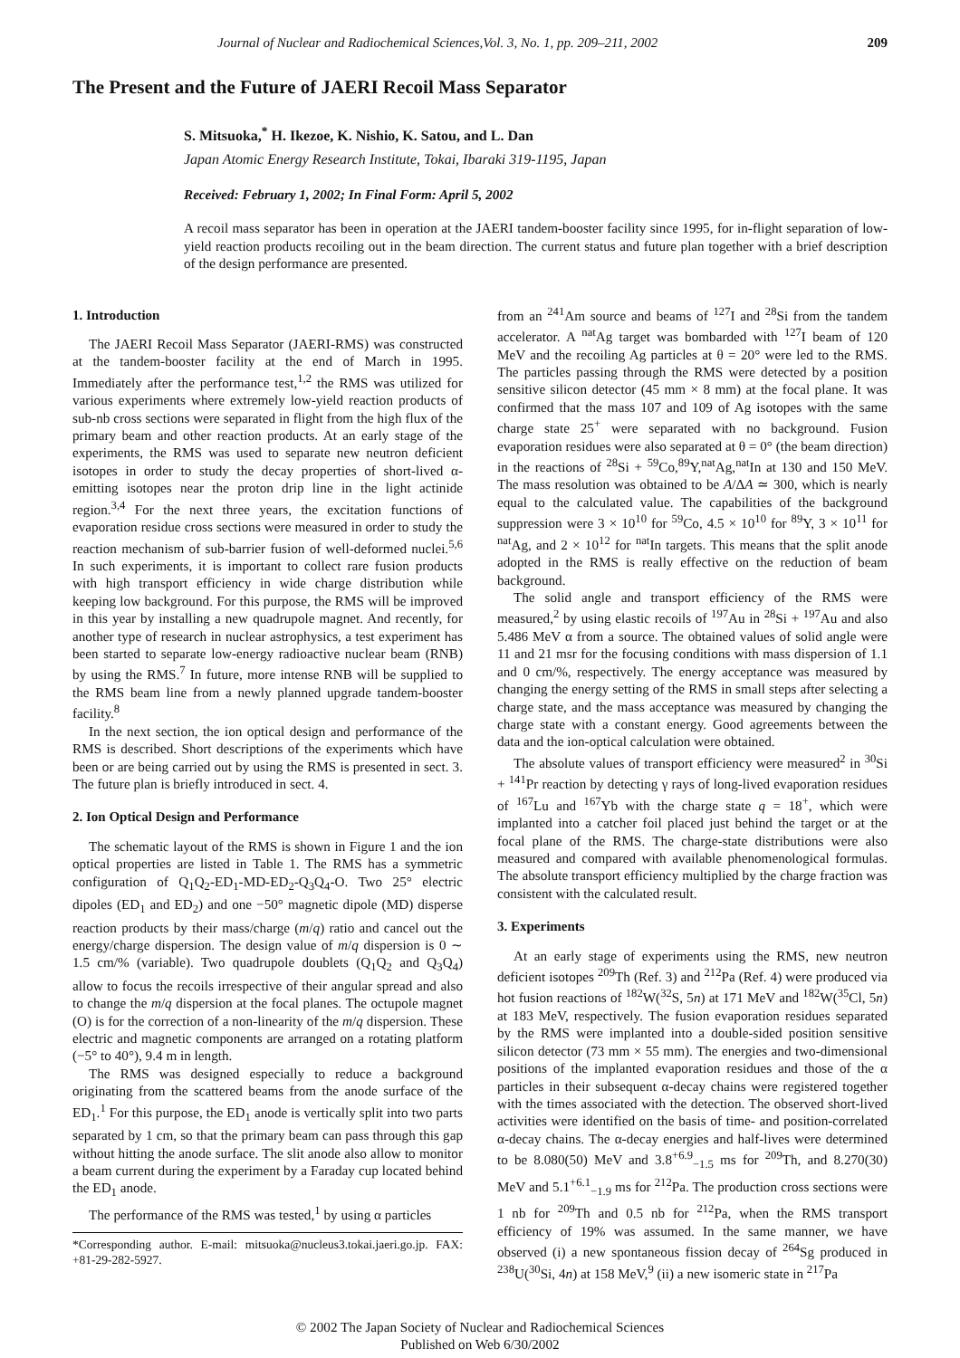Journal of Nuclear and Radiochemical Sciences,Vol. 3, No. 1, pp. 209–211, 2002 209
The Present and the Future of JAERI Recoil Mass Separator
S. Mitsuoka,<sup>*</sup> H. Ikezoe, K. Nishio, K. Satou, and L. Dan
Japan Atomic Energy Research Institute, Tokai, Ibaraki 319-1195, Japan
Received: February 1, 2002; In Final Form: April 5, 2002
A recoil mass separator has been in operation at the JAERI tandem-booster facility since 1995, for in-flight separation of low-yield reaction products recoiling out in the beam direction. The current status and future plan together with a brief description of the design performance are presented.
1. Introduction
The JAERI Recoil Mass Separator (JAERI-RMS) was constructed at the tandem-booster facility at the end of March in 1995. Immediately after the performance test,<sup>1,2</sup> the RMS was utilized for various experiments where extremely low-yield reaction products of sub-nb cross sections were separated in flight from the high flux of the primary beam and other reaction products. At an early stage of the experiments, the RMS was used to separate new neutron deficient isotopes in order to study the decay properties of short-lived α-emitting isotopes near the proton drip line in the light actinide region.<sup>3,4</sup> For the next three years, the excitation functions of evaporation residue cross sections were measured in order to study the reaction mechanism of sub-barrier fusion of well-deformed nuclei.<sup>5,6</sup> In such experiments, it is important to collect rare fusion products with high transport efficiency in wide charge distribution while keeping low background. For this purpose, the RMS will be improved in this year by installing a new quadrupole magnet. And recently, for another type of research in nuclear astrophysics, a test experiment has been started to separate low-energy radioactive nuclear beam (RNB) by using the RMS.<sup>7</sup> In future, more intense RNB will be supplied to the RMS beam line from a newly planned upgrade tandem-booster facility.<sup>8</sup>
In the next section, the ion optical design and performance of the RMS is described. Short descriptions of the experiments which have been or are being carried out by using the RMS is presented in sect. 3. The future plan is briefly introduced in sect. 4.
2. Ion Optical Design and Performance
The schematic layout of the RMS is shown in Figure 1 and the ion optical properties are listed in Table 1. The RMS has a symmetric configuration of Q<sub>1</sub>Q<sub>2</sub>-ED<sub>1</sub>-MD-ED<sub>2</sub>-Q<sub>3</sub>Q<sub>4</sub>-O. Two 25° electric dipoles (ED<sub>1</sub> and ED<sub>2</sub>) and one −50° magnetic dipole (MD) disperse reaction products by their mass/charge (m/q) ratio and cancel out the energy/charge dispersion. The design value of m/q dispersion is 0 ∼ 1.5 cm/% (variable). Two quadrupole doublets (Q<sub>1</sub>Q<sub>2</sub> and Q<sub>3</sub>Q<sub>4</sub>) allow to focus the recoils irrespective of their angular spread and also to change the m/q dispersion at the focal planes. The octupole magnet (O) is for the correction of a non-linearity of the m/q dispersion. These electric and magnetic components are arranged on a rotating platform (−5° to 40°), 9.4 m in length.
The RMS was designed especially to reduce a background originating from the scattered beams from the anode surface of the ED<sub>1</sub>.<sup>1</sup> For this purpose, the ED<sub>1</sub> anode is vertically split into two parts separated by 1 cm, so that the primary beam can pass through this gap without hitting the anode surface. The slit anode also allow to monitor a beam current during the experiment by a Faraday cup located behind the ED<sub>1</sub> anode.
The performance of the RMS was tested,<sup>1</sup> by using α particles
*Corresponding author. E-mail: mitsuoka@nucleus3.tokai.jaeri.go.jp. FAX: +81-29-282-5927.
from an <sup>241</sup>Am source and beams of <sup>127</sup>I and <sup>28</sup>Si from the tandem accelerator. A <sup>nat</sup>Ag target was bombarded with <sup>127</sup>I beam of 120 MeV and the recoiling Ag particles at θ = 20° were led to the RMS. The particles passing through the RMS were detected by a position sensitive silicon detector (45 mm × 8 mm) at the focal plane. It was confirmed that the mass 107 and 109 of Ag isotopes with the same charge state 25<sup>+</sup> were separated with no background. Fusion evaporation residues were also separated at θ = 0° (the beam direction) in the reactions of <sup>28</sup>Si + <sup>59</sup>Co,<sup>89</sup>Y,<sup>nat</sup>Ag,<sup>nat</sup>In at 130 and 150 MeV. The mass resolution was obtained to be A/ΔA ≃ 300, which is nearly equal to the calculated value. The capabilities of the background suppression were 3 × 10<sup>10</sup> for <sup>59</sup>Co, 4.5 × 10<sup>10</sup> for <sup>89</sup>Y, 3 × 10<sup>11</sup> for <sup>nat</sup>Ag, and 2 × 10<sup>12</sup> for <sup>nat</sup>In targets. This means that the split anode adopted in the RMS is really effective on the reduction of beam background.
The solid angle and transport efficiency of the RMS were measured,<sup>2</sup> by using elastic recoils of <sup>197</sup>Au in <sup>28</sup>Si + <sup>197</sup>Au and also 5.486 MeV α from a source. The obtained values of solid angle were 11 and 21 msr for the focusing conditions with mass dispersion of 1.1 and 0 cm/%, respectively. The energy acceptance was measured by changing the energy setting of the RMS in small steps after selecting a charge state, and the mass acceptance was measured by changing the charge state with a constant energy. Good agreements between the data and the ion-optical calculation were obtained.
The absolute values of transport efficiency were measured<sup>2</sup> in <sup>30</sup>Si + <sup>141</sup>Pr reaction by detecting γ rays of long-lived evaporation residues of <sup>167</sup>Lu and <sup>167</sup>Yb with the charge state q = 18<sup>+</sup>, which were implanted into a catcher foil placed just behind the target or at the focal plane of the RMS. The charge-state distributions were also measured and compared with available phenomenological formulas. The absolute transport efficiency multiplied by the charge fraction was consistent with the calculated result.
3. Experiments
At an early stage of experiments using the RMS, new neutron deficient isotopes <sup>209</sup>Th (Ref. 3) and <sup>212</sup>Pa (Ref. 4) were produced via hot fusion reactions of <sup>182</sup>W(<sup>32</sup>S, 5n) at 171 MeV and <sup>182</sup>W(<sup>35</sup>Cl, 5n) at 183 MeV, respectively. The fusion evaporation residues separated by the RMS were implanted into a double-sided position sensitive silicon detector (73 mm × 55 mm). The energies and two-dimensional positions of the implanted evaporation residues and those of the α particles in their subsequent α-decay chains were registered together with the times associated with the detection. The observed short-lived activities were identified on the basis of time- and position-correlated α-decay chains. The α-decay energies and half-lives were determined to be 8.080(50) MeV and 3.8<sup>+6.9</sup><sub>−1.5</sub> ms for <sup>209</sup>Th, and 8.270(30) MeV and 5.1<sup>+6.1</sup><sub>−1.9</sub> ms for <sup>212</sup>Pa. The production cross sections were 1 nb for <sup>209</sup>Th and 0.5 nb for <sup>212</sup>Pa, when the RMS transport efficiency of 19% was assumed. In the same manner, we have observed (i) a new spontaneous fission decay of <sup>264</sup>Sg produced in <sup>238</sup>U(<sup>30</sup>Si, 4n) at 158 MeV,<sup>9</sup> (ii) a new isomeric state in <sup>217</sup>Pa
© 2002 The Japan Society of Nuclear and Radiochemical Sciences
Published on Web 6/30/2002